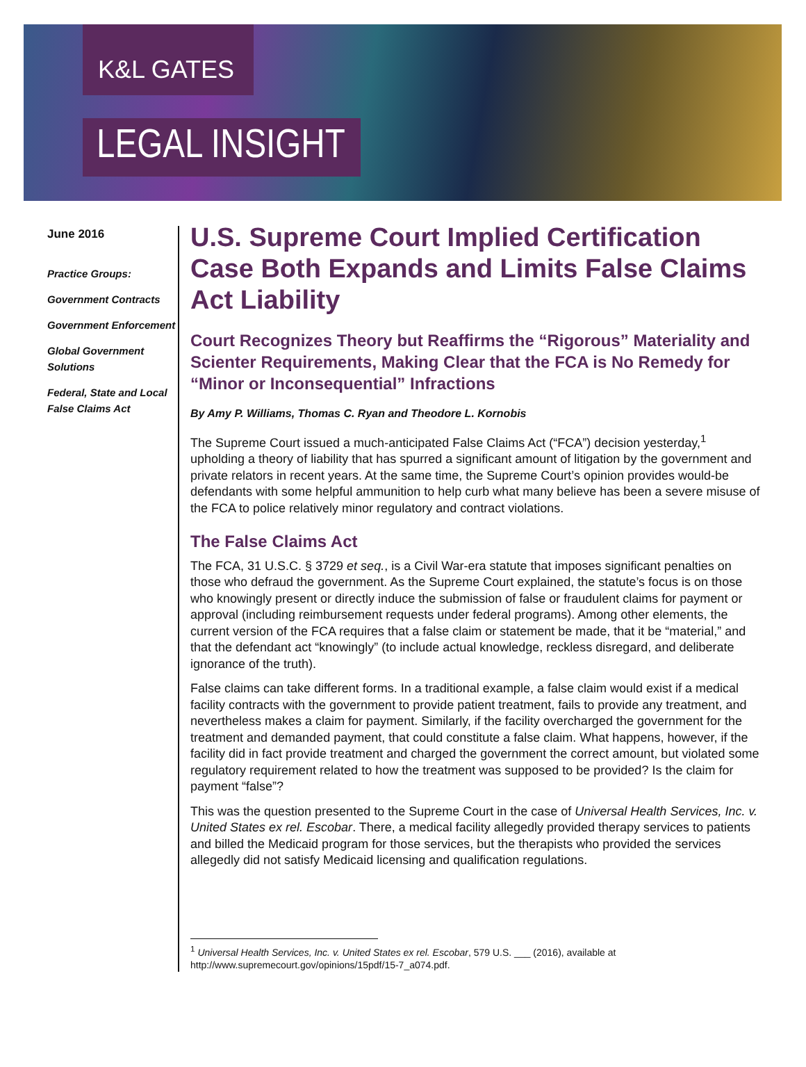K&L GATES
LEGAL INSIGHT
June 2016
Practice Groups:
Government Contracts
Government Enforcement
Global Government Solutions
Federal, State and Local False Claims Act
U.S. Supreme Court Implied Certification Case Both Expands and Limits False Claims Act Liability
Court Recognizes Theory but Reaffirms the “Rigorous” Materiality and Scienter Requirements, Making Clear that the FCA is No Remedy for “Minor or Inconsequential” Infractions
By Amy P. Williams, Thomas C. Ryan and Theodore L. Kornobis
The Supreme Court issued a much-anticipated False Claims Act (“FCA”) decision yesterday,<sup>1</sup> upholding a theory of liability that has spurred a significant amount of litigation by the government and private relators in recent years. At the same time, the Supreme Court’s opinion provides would-be defendants with some helpful ammunition to help curb what many believe has been a severe misuse of the FCA to police relatively minor regulatory and contract violations.
The False Claims Act
The FCA, 31 U.S.C. § 3729 et seq., is a Civil War-era statute that imposes significant penalties on those who defraud the government. As the Supreme Court explained, the statute’s focus is on those who knowingly present or directly induce the submission of false or fraudulent claims for payment or approval (including reimbursement requests under federal programs). Among other elements, the current version of the FCA requires that a false claim or statement be made, that it be “material,” and that the defendant act “knowingly” (to include actual knowledge, reckless disregard, and deliberate ignorance of the truth).
False claims can take different forms. In a traditional example, a false claim would exist if a medical facility contracts with the government to provide patient treatment, fails to provide any treatment, and nevertheless makes a claim for payment. Similarly, if the facility overcharged the government for the treatment and demanded payment, that could constitute a false claim. What happens, however, if the facility did in fact provide treatment and charged the government the correct amount, but violated some regulatory requirement related to how the treatment was supposed to be provided? Is the claim for payment “false”?
This was the question presented to the Supreme Court in the case of Universal Health Services, Inc. v. United States ex rel. Escobar. There, a medical facility allegedly provided therapy services to patients and billed the Medicaid program for those services, but the therapists who provided the services allegedly did not satisfy Medicaid licensing and qualification regulations.
<sup>1</sup> Universal Health Services, Inc. v. United States ex rel. Escobar, 579 U.S. ___ (2016), available at http://www.supremecourt.gov/opinions/15pdf/15-7_a074.pdf.